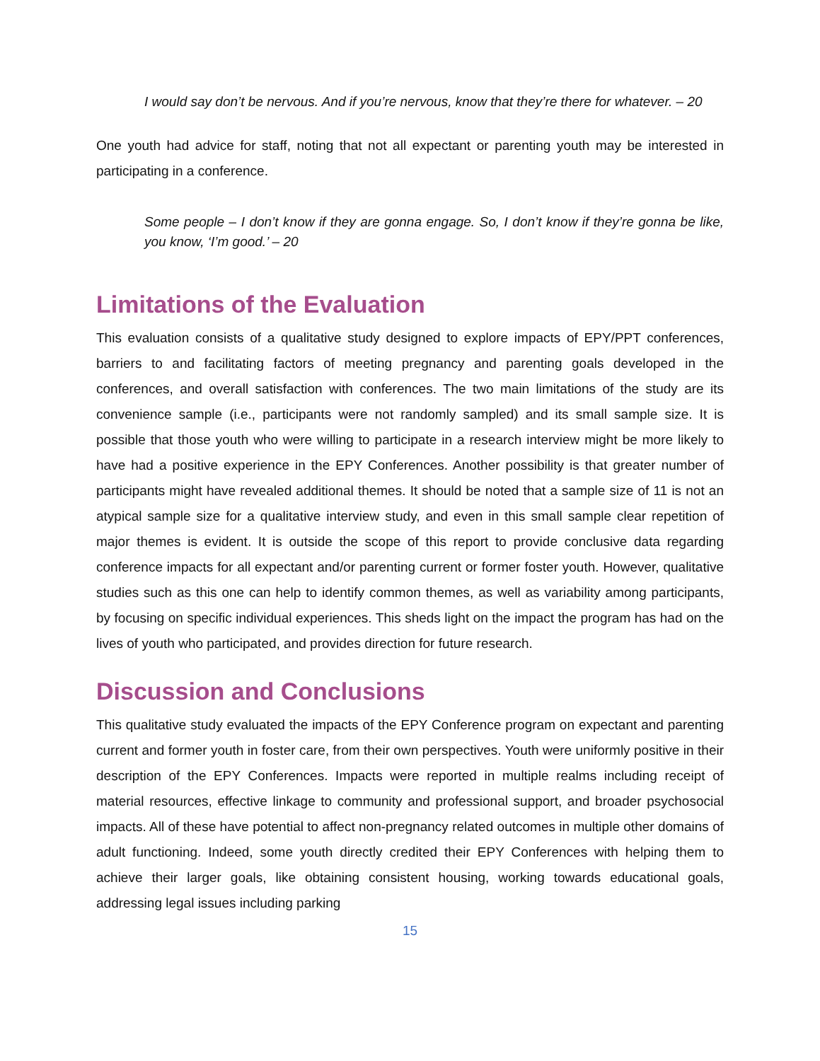I would say don’t be nervous. And if you’re nervous, know that they’re there for whatever. – 20
One youth had advice for staff, noting that not all expectant or parenting youth may be interested in participating in a conference.
Some people – I don’t know if they are gonna engage. So, I don’t know if they’re gonna be like, you know, ‘I’m good.’ – 20
Limitations of the Evaluation
This evaluation consists of a qualitative study designed to explore impacts of EPY/PPT conferences, barriers to and facilitating factors of meeting pregnancy and parenting goals developed in the conferences, and overall satisfaction with conferences. The two main limitations of the study are its convenience sample (i.e., participants were not randomly sampled) and its small sample size. It is possible that those youth who were willing to participate in a research interview might be more likely to have had a positive experience in the EPY Conferences. Another possibility is that greater number of participants might have revealed additional themes. It should be noted that a sample size of 11 is not an atypical sample size for a qualitative interview study, and even in this small sample clear repetition of major themes is evident. It is outside the scope of this report to provide conclusive data regarding conference impacts for all expectant and/or parenting current or former foster youth. However, qualitative studies such as this one can help to identify common themes, as well as variability among participants, by focusing on specific individual experiences. This sheds light on the impact the program has had on the lives of youth who participated, and provides direction for future research.
Discussion and Conclusions
This qualitative study evaluated the impacts of the EPY Conference program on expectant and parenting current and former youth in foster care, from their own perspectives. Youth were uniformly positive in their description of the EPY Conferences. Impacts were reported in multiple realms including receipt of material resources, effective linkage to community and professional support, and broader psychosocial impacts. All of these have potential to affect non-pregnancy related outcomes in multiple other domains of adult functioning. Indeed, some youth directly credited their EPY Conferences with helping them to achieve their larger goals, like obtaining consistent housing, working towards educational goals, addressing legal issues including parking
15